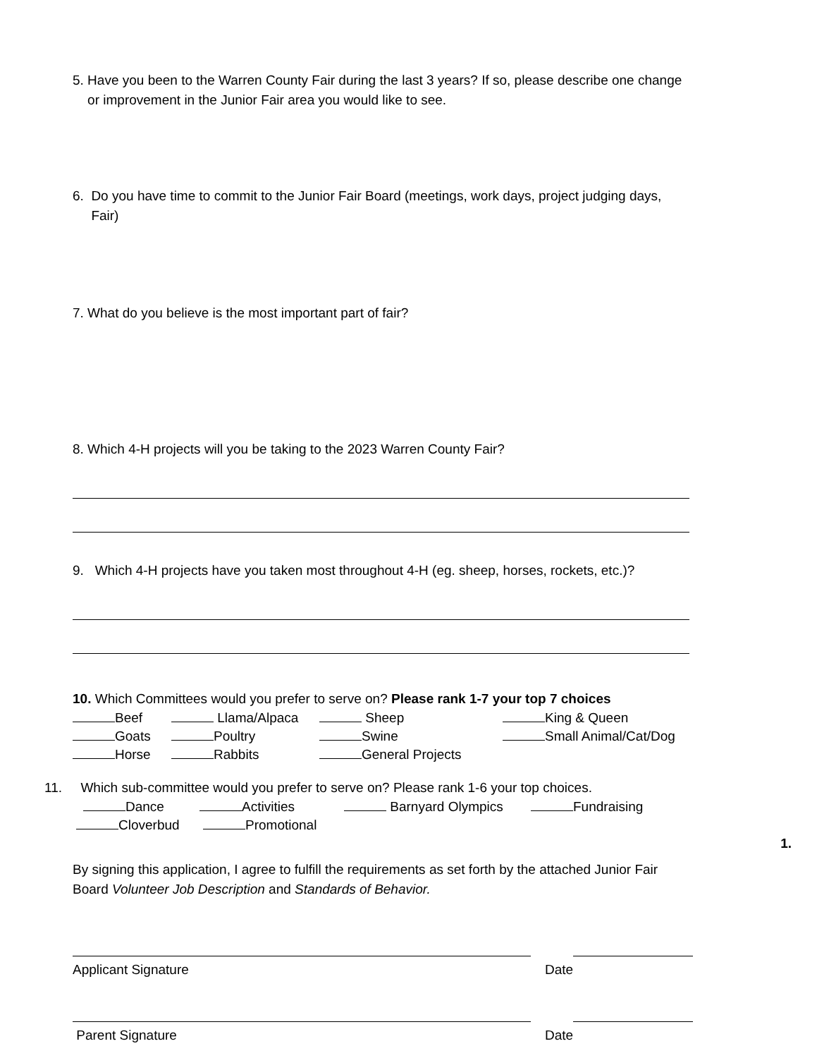5. Have you been to the Warren County Fair during the last 3 years? If so, please describe one change
or improvement in the Junior Fair area you would like to see.
6. Do you have time to commit to the Junior Fair Board (meetings, work days, project judging days,
Fair)
7. What do you believe is the most important part of fair?
8. Which 4-H projects will you be taking to the 2023 Warren County Fair?
9. Which 4-H projects have you taken most throughout 4-H (eg. sheep, horses, rockets, etc.)?
10. Which Committees would you prefer to serve on? Please rank 1-7 your top 7 choices
Beef Llama/Alpaca Sheep King & Queen
Goats Poultry Swine Small Animal/Cat/Dog
Horse Rabbits General Projects
11. Which sub-committee would you prefer to serve on? Please rank 1-6 your top choices.
Dance Activities Barnyard Olympics Fundraising
Cloverbud Promotional
1.
By signing this application, I agree to fulfill the requirements as set forth by the attached Junior Fair
Board Volunteer Job Description and Standards of Behavior.
Applicant Signature Date
Parent Signature Date